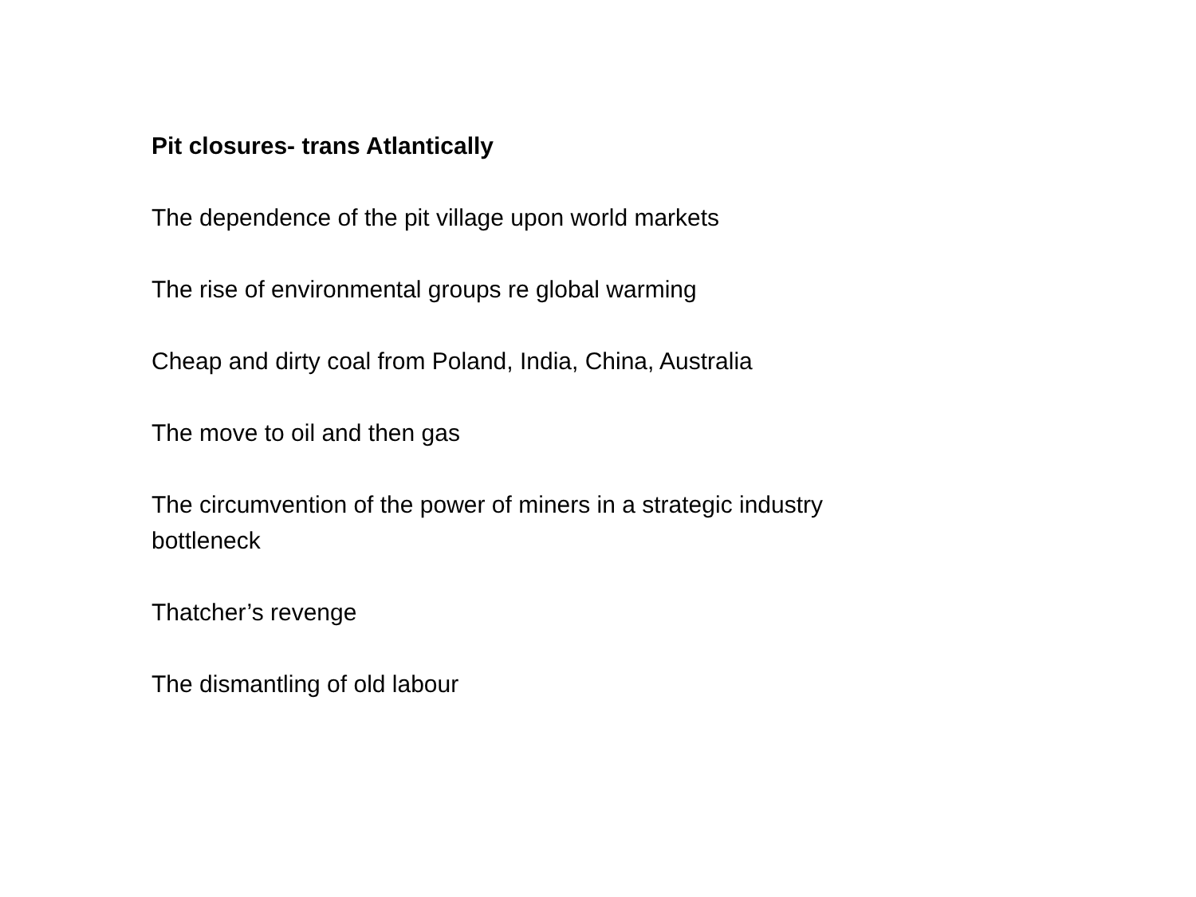Pit closures- trans Atlantically
The dependence of the pit village upon world markets
The rise of environmental groups re global warming
Cheap and dirty coal from Poland, India, China, Australia
The move to oil and then gas
The circumvention of the power of miners in a strategic industry bottleneck
Thatcher’s revenge
The dismantling of old labour